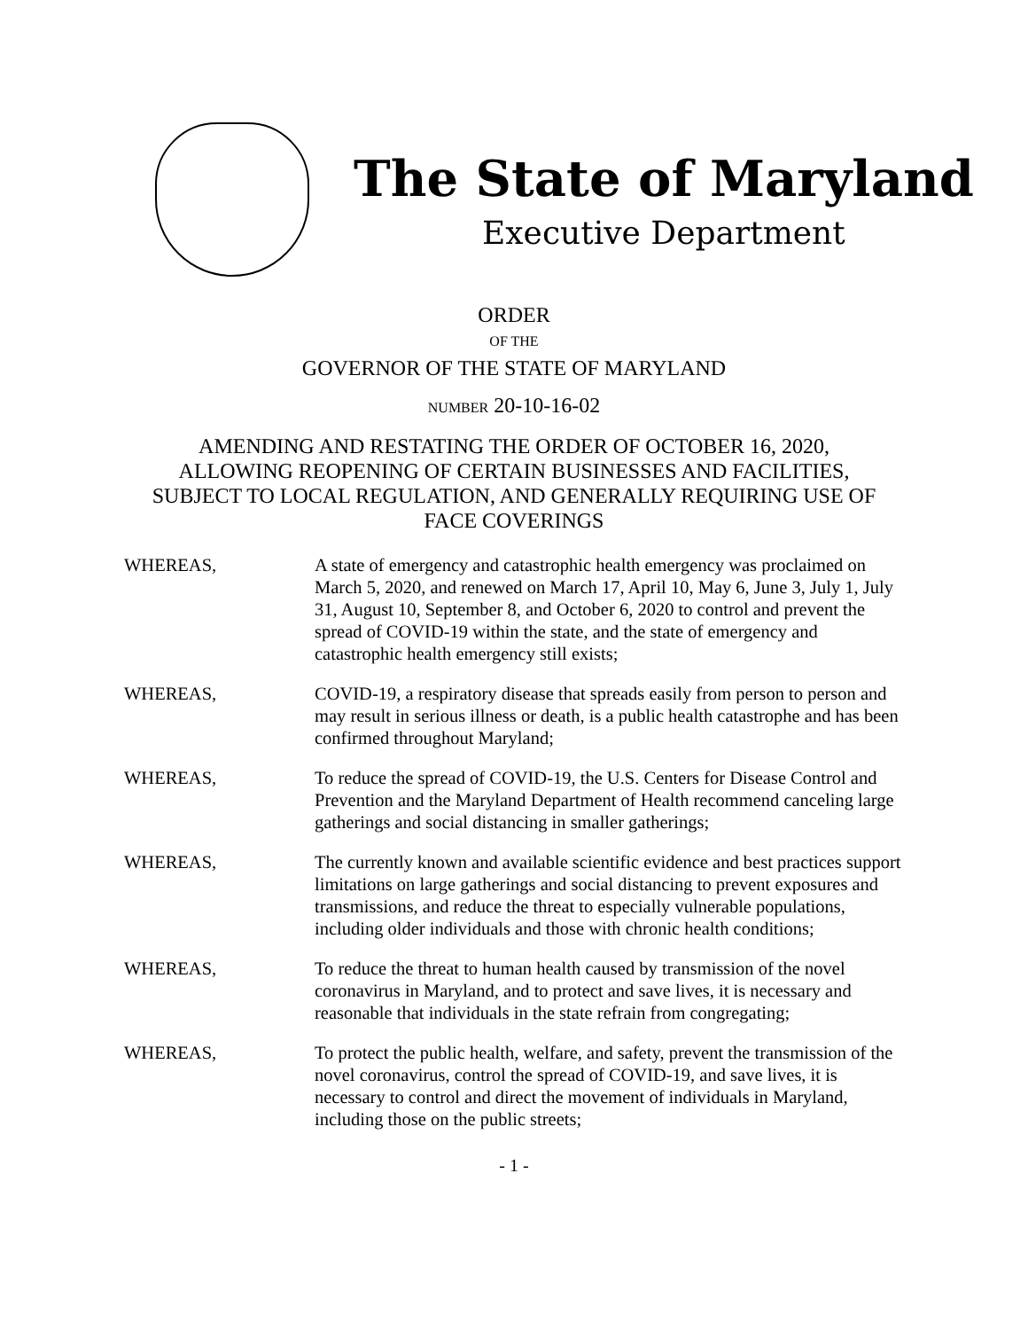The State of Maryland
Executive Department
ORDER
OF THE
GOVERNOR OF THE STATE OF MARYLAND
NUMBER 20-10-16-02
AMENDING AND RESTATING THE ORDER OF OCTOBER 16, 2020, ALLOWING REOPENING OF CERTAIN BUSINESSES AND FACILITIES, SUBJECT TO LOCAL REGULATION, AND GENERALLY REQUIRING USE OF FACE COVERINGS
WHEREAS, A state of emergency and catastrophic health emergency was proclaimed on March 5, 2020, and renewed on March 17, April 10, May 6, June 3, July 1, July 31, August 10, September 8, and October 6, 2020 to control and prevent the spread of COVID-19 within the state, and the state of emergency and catastrophic health emergency still exists;
WHEREAS, COVID-19, a respiratory disease that spreads easily from person to person and may result in serious illness or death, is a public health catastrophe and has been confirmed throughout Maryland;
WHEREAS, To reduce the spread of COVID-19, the U.S. Centers for Disease Control and Prevention and the Maryland Department of Health recommend canceling large gatherings and social distancing in smaller gatherings;
WHEREAS, The currently known and available scientific evidence and best practices support limitations on large gatherings and social distancing to prevent exposures and transmissions, and reduce the threat to especially vulnerable populations, including older individuals and those with chronic health conditions;
WHEREAS, To reduce the threat to human health caused by transmission of the novel coronavirus in Maryland, and to protect and save lives, it is necessary and reasonable that individuals in the state refrain from congregating;
WHEREAS, To protect the public health, welfare, and safety, prevent the transmission of the novel coronavirus, control the spread of COVID-19, and save lives, it is necessary to control and direct the movement of individuals in Maryland, including those on the public streets;
- 1 -